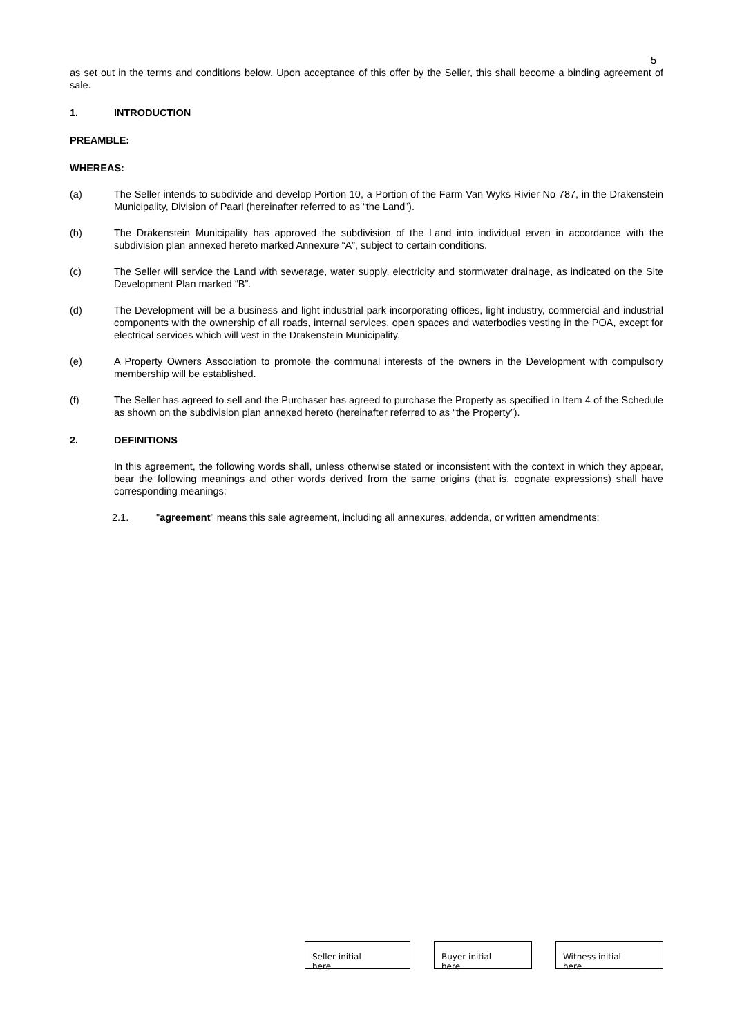5
as set out in the terms and conditions below. Upon acceptance of this offer by the Seller, this shall become a binding agreement of sale.
1. INTRODUCTION
PREAMBLE:
WHEREAS:
(a) The Seller intends to subdivide and develop Portion 10, a Portion of the Farm Van Wyks Rivier No 787, in the Drakenstein Municipality, Division of Paarl (hereinafter referred to as “the Land”).
(b) The Drakenstein Municipality has approved the subdivision of the Land into individual erven in accordance with the subdivision plan annexed hereto marked Annexure “A”, subject to certain conditions.
(c) The Seller will service the Land with sewerage, water supply, electricity and stormwater drainage, as indicated on the Site Development Plan marked “B”.
(d) The Development will be a business and light industrial park incorporating offices, light industry, commercial and industrial components with the ownership of all roads, internal services, open spaces and waterbodies vesting in the POA, except for electrical services which will vest in the Drakenstein Municipality.
(e) A Property Owners Association to promote the communal interests of the owners in the Development with compulsory membership will be established.
(f) The Seller has agreed to sell and the Purchaser has agreed to purchase the Property as specified in Item 4 of the Schedule as shown on the subdivision plan annexed hereto (hereinafter referred to as “the Property”).
2. DEFINITIONS
In this agreement, the following words shall, unless otherwise stated or inconsistent with the context in which they appear, bear the following meanings and other words derived from the same origins (that is, cognate expressions) shall have corresponding meanings:
2.1. "agreement" means this sale agreement, including all annexures, addenda, or written amendments;
Seller initial
here
Buyer initial
here
Witness initial
here